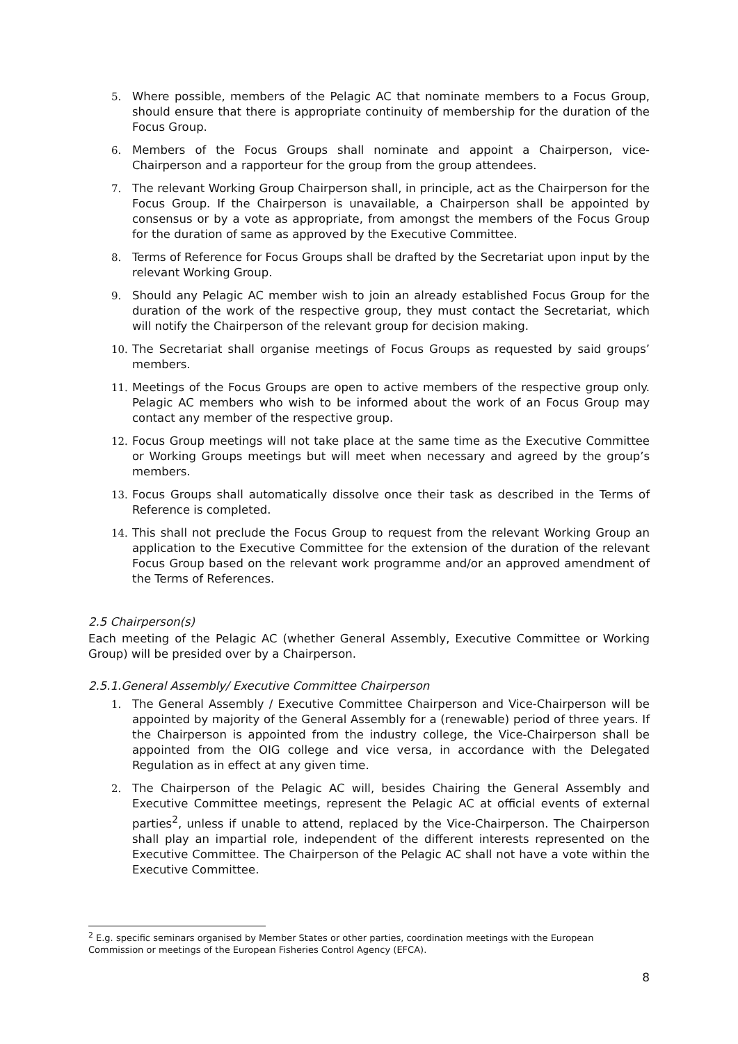5. Where possible, members of the Pelagic AC that nominate members to a Focus Group, should ensure that there is appropriate continuity of membership for the duration of the Focus Group.
6. Members of the Focus Groups shall nominate and appoint a Chairperson, vice-Chairperson and a rapporteur for the group from the group attendees.
7. The relevant Working Group Chairperson shall, in principle, act as the Chairperson for the Focus Group. If the Chairperson is unavailable, a Chairperson shall be appointed by consensus or by a vote as appropriate, from amongst the members of the Focus Group for the duration of same as approved by the Executive Committee.
8. Terms of Reference for Focus Groups shall be drafted by the Secretariat upon input by the relevant Working Group.
9. Should any Pelagic AC member wish to join an already established Focus Group for the duration of the work of the respective group, they must contact the Secretariat, which will notify the Chairperson of the relevant group for decision making.
10. The Secretariat shall organise meetings of Focus Groups as requested by said groups’ members.
11. Meetings of the Focus Groups are open to active members of the respective group only. Pelagic AC members who wish to be informed about the work of an Focus Group may contact any member of the respective group.
12. Focus Group meetings will not take place at the same time as the Executive Committee or Working Groups meetings but will meet when necessary and agreed by the group’s members.
13. Focus Groups shall automatically dissolve once their task as described in the Terms of Reference is completed.
14. This shall not preclude the Focus Group to request from the relevant Working Group an application to the Executive Committee for the extension of the duration of the relevant Focus Group based on the relevant work programme and/or an approved amendment of the Terms of References.
2.5 Chairperson(s)
Each meeting of the Pelagic AC (whether General Assembly, Executive Committee or Working Group) will be presided over by a Chairperson.
2.5.1.General Assembly/ Executive Committee Chairperson
1. The General Assembly / Executive Committee Chairperson and Vice-Chairperson will be appointed by majority of the General Assembly for a (renewable) period of three years. If the Chairperson is appointed from the industry college, the Vice-Chairperson shall be appointed from the OIG college and vice versa, in accordance with the Delegated Regulation as in effect at any given time.
2. The Chairperson of the Pelagic AC will, besides Chairing the General Assembly and Executive Committee meetings, represent the Pelagic AC at official events of external parties<sup>2</sup>, unless if unable to attend, replaced by the Vice-Chairperson. The Chairperson shall play an impartial role, independent of the different interests represented on the Executive Committee. The Chairperson of the Pelagic AC shall not have a vote within the Executive Committee.
<sup>2</sup> E.g. specific seminars organised by Member States or other parties, coordination meetings with the European Commission or meetings of the European Fisheries Control Agency (EFCA).
8